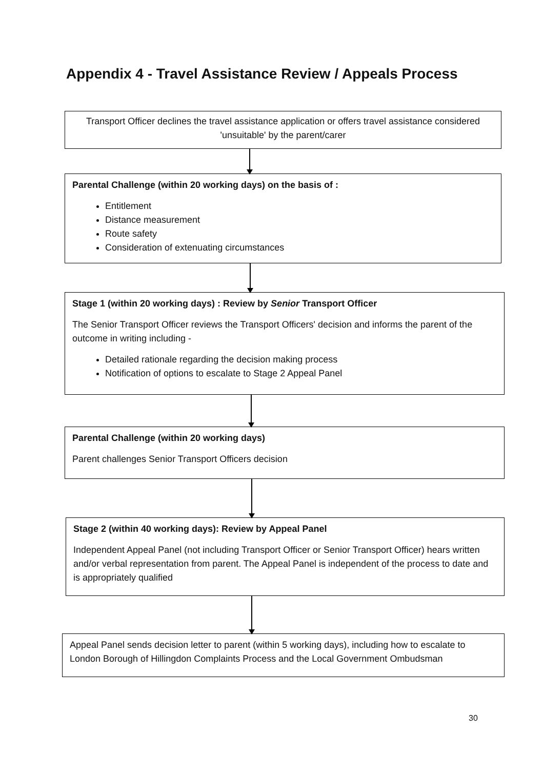Appendix 4 - Travel Assistance Review / Appeals Process
Transport Officer declines the travel assistance application or offers travel assistance considered 'unsuitable' by the parent/carer
Parental Challenge (within 20 working days) on the basis of :
Entitlement
Distance measurement
Route safety
Consideration of extenuating circumstances
Stage 1 (within 20 working days) : Review by Senior Transport Officer
The Senior Transport Officer reviews the Transport Officers' decision and informs the parent of the outcome in writing including -
Detailed rationale regarding the decision making process
Notification of options to escalate to Stage 2 Appeal Panel
Parental Challenge (within 20 working days)
Parent challenges Senior Transport Officers decision
Stage 2 (within 40 working days): Review by Appeal Panel
Independent Appeal Panel (not including Transport Officer or Senior Transport Officer) hears written and/or verbal representation from parent. The Appeal Panel is independent of the process to date and is appropriately qualified
Appeal Panel sends decision letter to parent (within 5 working days), including how to escalate to London Borough of Hillingdon Complaints Process and the Local Government Ombudsman
30